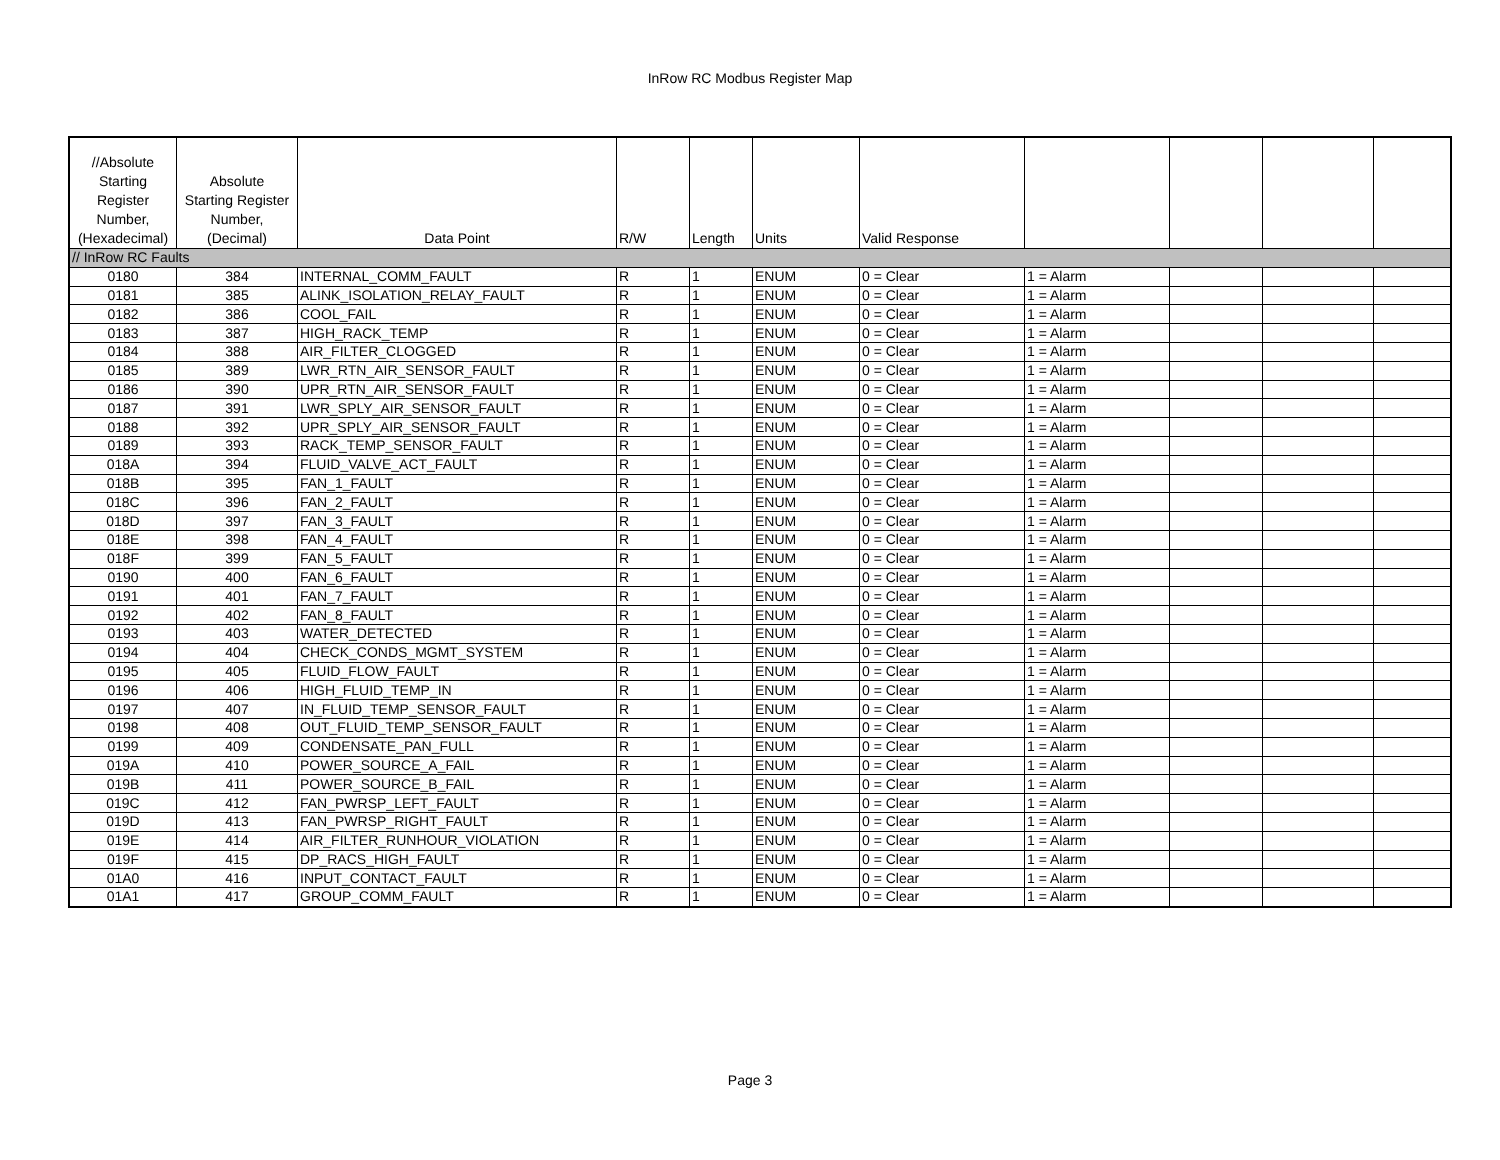InRow RC Modbus Register Map
| //Absolute Starting Register Number, (Hexadecimal) | Absolute Starting Register Number, (Decimal) | Data Point | R/W | Length | Units | Valid Response | | | | |
| --- | --- | --- | --- | --- | --- | --- | --- | --- | --- | --- |
| // InRow RC Faults | | | | | | | | | | |
| 0180 | 384 | INTERNAL_COMM_FAULT | R | 1 | ENUM | 0 = Clear | 1 = Alarm | | | |
| 0181 | 385 | ALINK_ISOLATION_RELAY_FAULT | R | 1 | ENUM | 0 = Clear | 1 = Alarm | | | |
| 0182 | 386 | COOL_FAIL | R | 1 | ENUM | 0 = Clear | 1 = Alarm | | | |
| 0183 | 387 | HIGH_RACK_TEMP | R | 1 | ENUM | 0 = Clear | 1 = Alarm | | | |
| 0184 | 388 | AIR_FILTER_CLOGGED | R | 1 | ENUM | 0 = Clear | 1 = Alarm | | | |
| 0185 | 389 | LWR_RTN_AIR_SENSOR_FAULT | R | 1 | ENUM | 0 = Clear | 1 = Alarm | | | |
| 0186 | 390 | UPR_RTN_AIR_SENSOR_FAULT | R | 1 | ENUM | 0 = Clear | 1 = Alarm | | | |
| 0187 | 391 | LWR_SPLY_AIR_SENSOR_FAULT | R | 1 | ENUM | 0 = Clear | 1 = Alarm | | | |
| 0188 | 392 | UPR_SPLY_AIR_SENSOR_FAULT | R | 1 | ENUM | 0 = Clear | 1 = Alarm | | | |
| 0189 | 393 | RACK_TEMP_SENSOR_FAULT | R | 1 | ENUM | 0 = Clear | 1 = Alarm | | | |
| 018A | 394 | FLUID_VALVE_ACT_FAULT | R | 1 | ENUM | 0 = Clear | 1 = Alarm | | | |
| 018B | 395 | FAN_1_FAULT | R | 1 | ENUM | 0 = Clear | 1 = Alarm | | | |
| 018C | 396 | FAN_2_FAULT | R | 1 | ENUM | 0 = Clear | 1 = Alarm | | | |
| 018D | 397 | FAN_3_FAULT | R | 1 | ENUM | 0 = Clear | 1 = Alarm | | | |
| 018E | 398 | FAN_4_FAULT | R | 1 | ENUM | 0 = Clear | 1 = Alarm | | | |
| 018F | 399 | FAN_5_FAULT | R | 1 | ENUM | 0 = Clear | 1 = Alarm | | | |
| 0190 | 400 | FAN_6_FAULT | R | 1 | ENUM | 0 = Clear | 1 = Alarm | | | |
| 0191 | 401 | FAN_7_FAULT | R | 1 | ENUM | 0 = Clear | 1 = Alarm | | | |
| 0192 | 402 | FAN_8_FAULT | R | 1 | ENUM | 0 = Clear | 1 = Alarm | | | |
| 0193 | 403 | WATER_DETECTED | R | 1 | ENUM | 0 = Clear | 1 = Alarm | | | |
| 0194 | 404 | CHECK_CONDS_MGMT_SYSTEM | R | 1 | ENUM | 0 = Clear | 1 = Alarm | | | |
| 0195 | 405 | FLUID_FLOW_FAULT | R | 1 | ENUM | 0 = Clear | 1 = Alarm | | | |
| 0196 | 406 | HIGH_FLUID_TEMP_IN | R | 1 | ENUM | 0 = Clear | 1 = Alarm | | | |
| 0197 | 407 | IN_FLUID_TEMP_SENSOR_FAULT | R | 1 | ENUM | 0 = Clear | 1 = Alarm | | | |
| 0198 | 408 | OUT_FLUID_TEMP_SENSOR_FAULT | R | 1 | ENUM | 0 = Clear | 1 = Alarm | | | |
| 0199 | 409 | CONDENSATE_PAN_FULL | R | 1 | ENUM | 0 = Clear | 1 = Alarm | | | |
| 019A | 410 | POWER_SOURCE_A_FAIL | R | 1 | ENUM | 0 = Clear | 1 = Alarm | | | |
| 019B | 411 | POWER_SOURCE_B_FAIL | R | 1 | ENUM | 0 = Clear | 1 = Alarm | | | |
| 019C | 412 | FAN_PWRSP_LEFT_FAULT | R | 1 | ENUM | 0 = Clear | 1 = Alarm | | | |
| 019D | 413 | FAN_PWRSP_RIGHT_FAULT | R | 1 | ENUM | 0 = Clear | 1 = Alarm | | | |
| 019E | 414 | AIR_FILTER_RUNHOUR_VIOLATION | R | 1 | ENUM | 0 = Clear | 1 = Alarm | | | |
| 019F | 415 | DP_RACS_HIGH_FAULT | R | 1 | ENUM | 0 = Clear | 1 = Alarm | | | |
| 01A0 | 416 | INPUT_CONTACT_FAULT | R | 1 | ENUM | 0 = Clear | 1 = Alarm | | | |
| 01A1 | 417 | GROUP_COMM_FAULT | R | 1 | ENUM | 0 = Clear | 1 = Alarm | | | |
Page 3